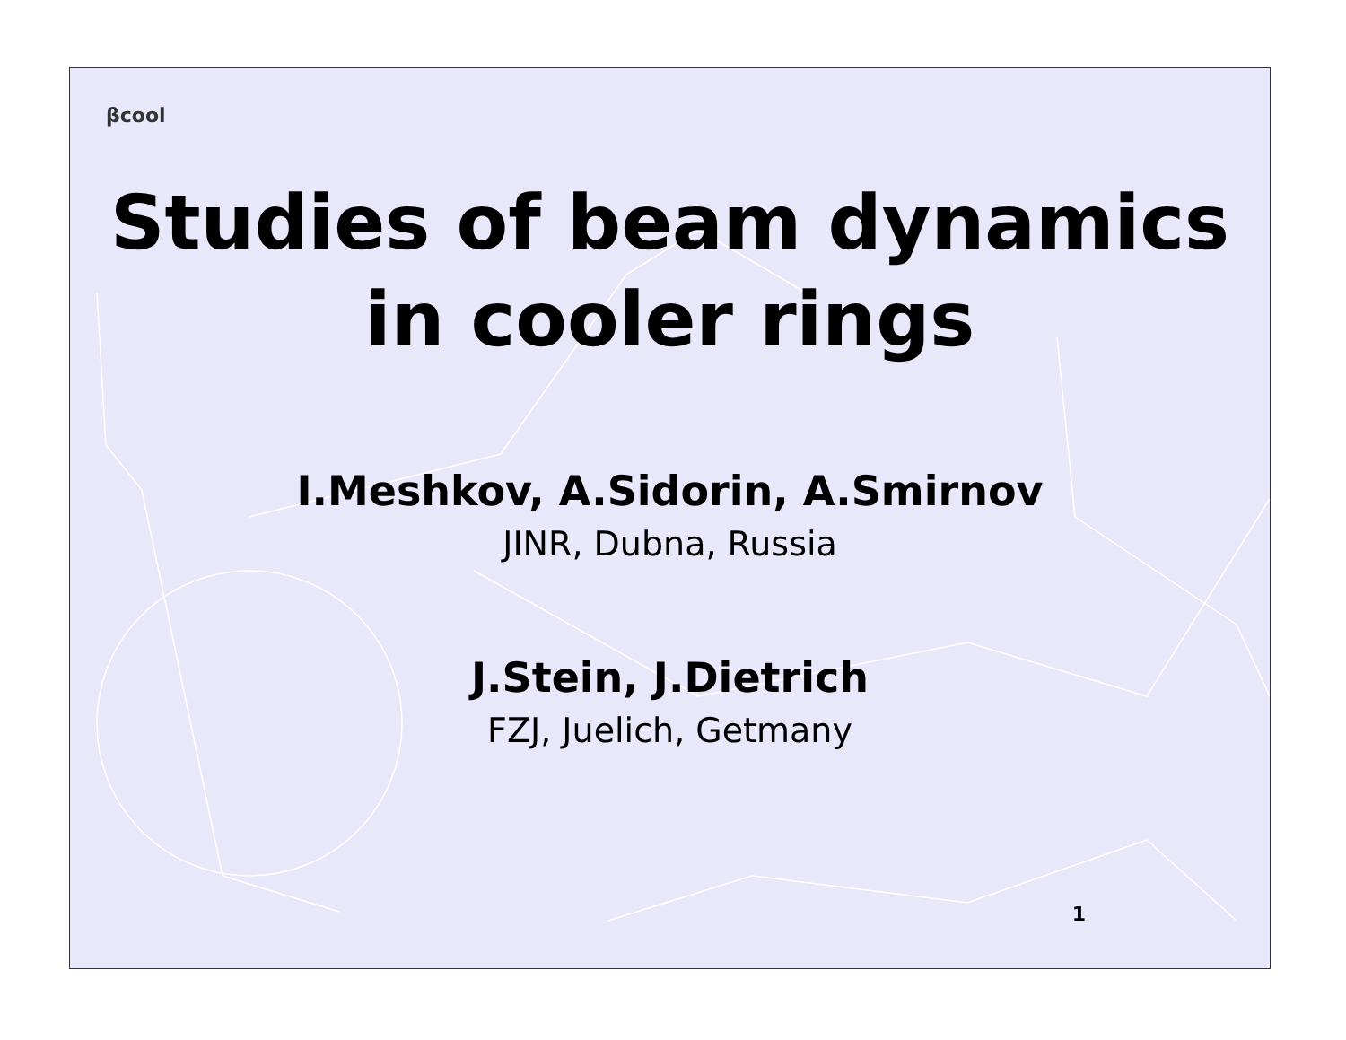βcool
Studies of beam dynamics
in cooler rings
I.Meshkov, A.Sidorin, A.Smirnov
JINR, Dubna, Russia
J.Stein, J.Dietrich
FZJ, Juelich, Getmany
1